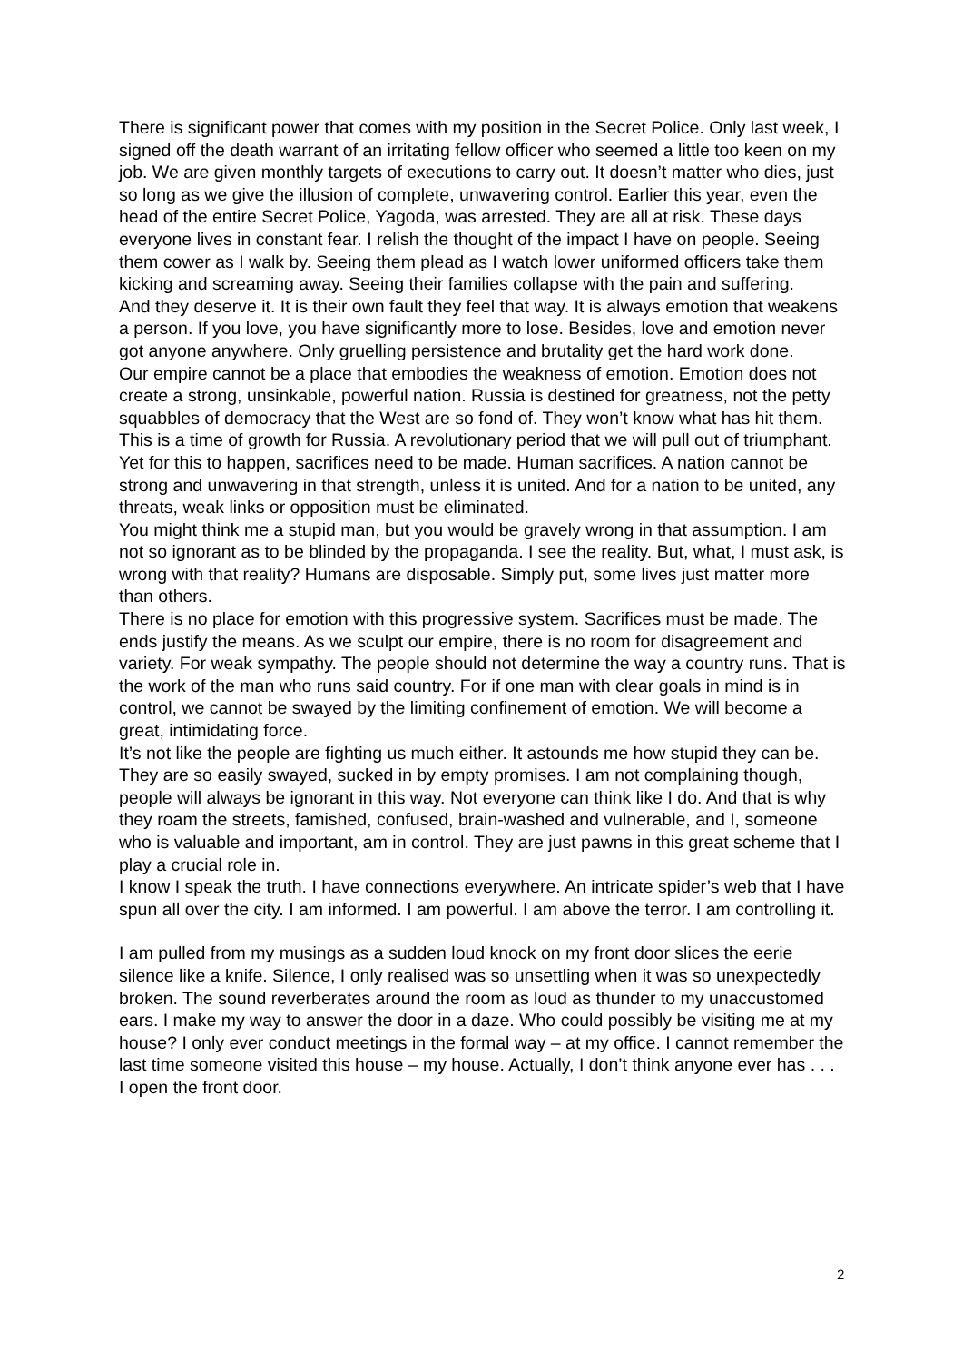There is significant power that comes with my position in the Secret Police. Only last week, I signed off the death warrant of an irritating fellow officer who seemed a little too keen on my job. We are given monthly targets of executions to carry out. It doesn’t matter who dies, just so long as we give the illusion of complete, unwavering control. Earlier this year, even the head of the entire Secret Police, Yagoda, was arrested. They are all at risk. These days everyone lives in constant fear. I relish the thought of the impact I have on people. Seeing them cower as I walk by. Seeing them plead as I watch lower uniformed officers take them kicking and screaming away. Seeing their families collapse with the pain and suffering.
And they deserve it. It is their own fault they feel that way. It is always emotion that weakens a person. If you love, you have significantly more to lose. Besides, love and emotion never got anyone anywhere. Only gruelling persistence and brutality get the hard work done.
Our empire cannot be a place that embodies the weakness of emotion. Emotion does not create a strong, unsinkable, powerful nation. Russia is destined for greatness, not the petty squabbles of democracy that the West are so fond of. They won’t know what has hit them. This is a time of growth for Russia. A revolutionary period that we will pull out of triumphant. Yet for this to happen, sacrifices need to be made. Human sacrifices. A nation cannot be strong and unwavering in that strength, unless it is united. And for a nation to be united, any threats, weak links or opposition must be eliminated.
You might think me a stupid man, but you would be gravely wrong in that assumption. I am not so ignorant as to be blinded by the propaganda. I see the reality. But, what, I must ask, is wrong with that reality? Humans are disposable. Simply put, some lives just matter more than others.
There is no place for emotion with this progressive system. Sacrifices must be made. The ends justify the means. As we sculpt our empire, there is no room for disagreement and variety. For weak sympathy. The people should not determine the way a country runs. That is the work of the man who runs said country. For if one man with clear goals in mind is in control, we cannot be swayed by the limiting confinement of emotion. We will become a great, intimidating force.
It’s not like the people are fighting us much either. It astounds me how stupid they can be. They are so easily swayed, sucked in by empty promises. I am not complaining though, people will always be ignorant in this way. Not everyone can think like I do. And that is why they roam the streets, famished, confused, brain-washed and vulnerable, and I, someone who is valuable and important, am in control. They are just pawns in this great scheme that I play a crucial role in.
I know I speak the truth. I have connections everywhere. An intricate spider’s web that I have spun all over the city. I am informed. I am powerful. I am above the terror. I am controlling it.
I am pulled from my musings as a sudden loud knock on my front door slices the eerie silence like a knife. Silence, I only realised was so unsettling when it was so unexpectedly broken. The sound reverberates around the room as loud as thunder to my unaccustomed ears. I make my way to answer the door in a daze. Who could possibly be visiting me at my house? I only ever conduct meetings in the formal way – at my office. I cannot remember the last time someone visited this house – my house. Actually, I don’t think anyone ever has . . .
I open the front door.
2